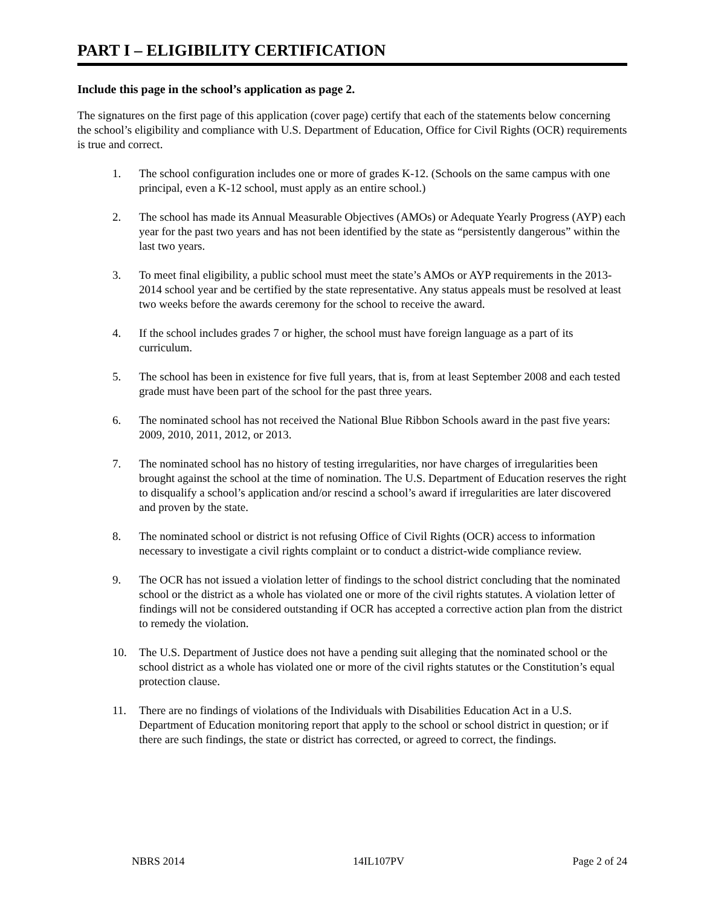PART I – ELIGIBILITY CERTIFICATION
Include this page in the school’s application as page 2.
The signatures on the first page of this application (cover page) certify that each of the statements below concerning the school’s eligibility and compliance with U.S. Department of Education, Office for Civil Rights (OCR) requirements is true and correct.
1. The school configuration includes one or more of grades K-12. (Schools on the same campus with one principal, even a K-12 school, must apply as an entire school.)
2. The school has made its Annual Measurable Objectives (AMOs) or Adequate Yearly Progress (AYP) each year for the past two years and has not been identified by the state as “persistently dangerous” within the last two years.
3. To meet final eligibility, a public school must meet the state’s AMOs or AYP requirements in the 2013-2014 school year and be certified by the state representative. Any status appeals must be resolved at least two weeks before the awards ceremony for the school to receive the award.
4. If the school includes grades 7 or higher, the school must have foreign language as a part of its curriculum.
5. The school has been in existence for five full years, that is, from at least September 2008 and each tested grade must have been part of the school for the past three years.
6. The nominated school has not received the National Blue Ribbon Schools award in the past five years: 2009, 2010, 2011, 2012, or 2013.
7. The nominated school has no history of testing irregularities, nor have charges of irregularities been brought against the school at the time of nomination. The U.S. Department of Education reserves the right to disqualify a school’s application and/or rescind a school’s award if irregularities are later discovered and proven by the state.
8. The nominated school or district is not refusing Office of Civil Rights (OCR) access to information necessary to investigate a civil rights complaint or to conduct a district-wide compliance review.
9. The OCR has not issued a violation letter of findings to the school district concluding that the nominated school or the district as a whole has violated one or more of the civil rights statutes. A violation letter of findings will not be considered outstanding if OCR has accepted a corrective action plan from the district to remedy the violation.
10. The U.S. Department of Justice does not have a pending suit alleging that the nominated school or the school district as a whole has violated one or more of the civil rights statutes or the Constitution’s equal protection clause.
11. There are no findings of violations of the Individuals with Disabilities Education Act in a U.S. Department of Education monitoring report that apply to the school or school district in question; or if there are such findings, the state or district has corrected, or agreed to correct, the findings.
NBRS 2014 14IL107PV Page 2 of 24